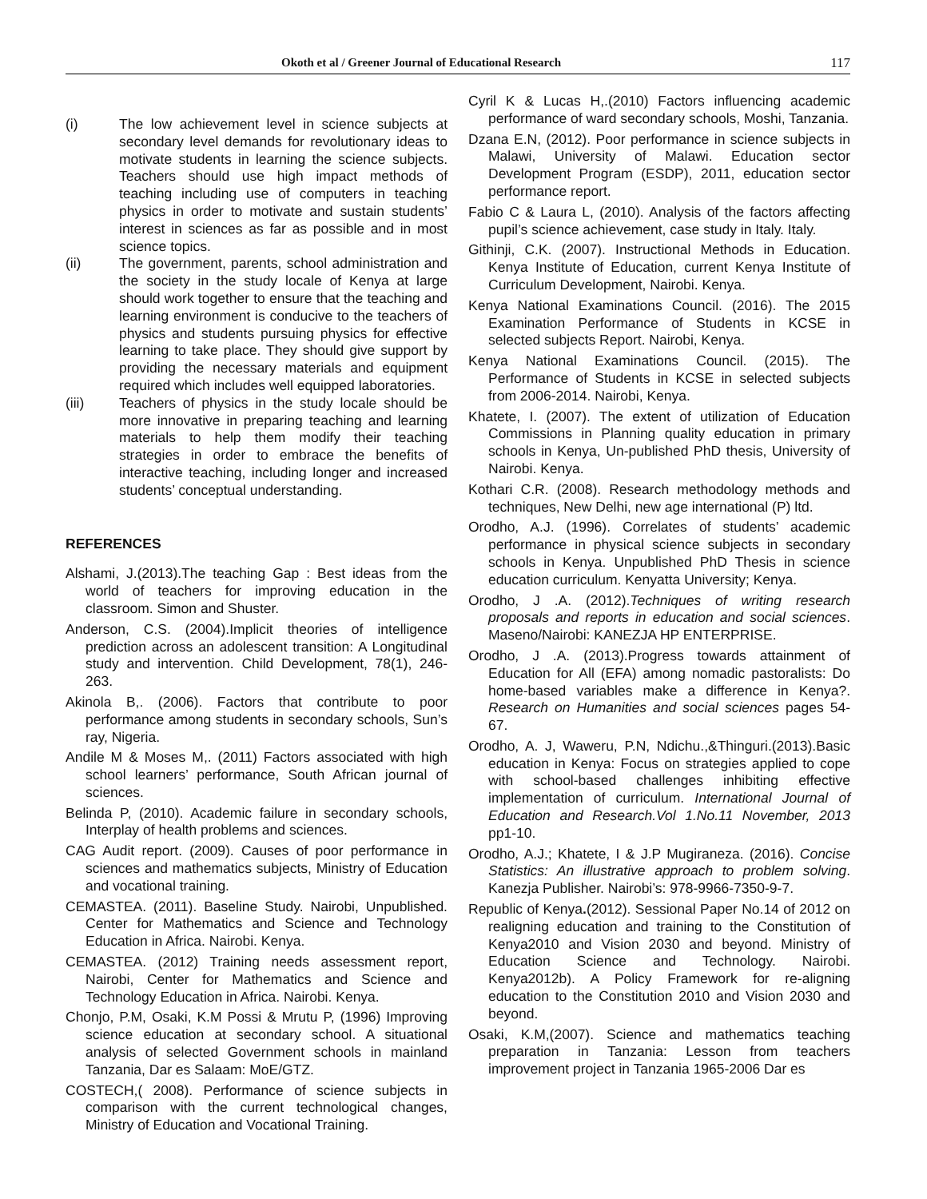Okoth et al / Greener Journal of Educational Research 117
(i) The low achievement level in science subjects at secondary level demands for revolutionary ideas to motivate students in learning the science subjects. Teachers should use high impact methods of teaching including use of computers in teaching physics in order to motivate and sustain students’ interest in sciences as far as possible and in most science topics.
(ii) The government, parents, school administration and the society in the study locale of Kenya at large should work together to ensure that the teaching and learning environment is conducive to the teachers of physics and students pursuing physics for effective learning to take place. They should give support by providing the necessary materials and equipment required which includes well equipped laboratories.
(iii) Teachers of physics in the study locale should be more innovative in preparing teaching and learning materials to help them modify their teaching strategies in order to embrace the benefits of interactive teaching, including longer and increased students’ conceptual understanding.
REFERENCES
Alshami, J.(2013).The teaching Gap : Best ideas from the world of teachers for improving education in the classroom. Simon and Shuster.
Anderson, C.S. (2004).Implicit theories of intelligence prediction across an adolescent transition: A Longitudinal study and intervention. Child Development, 78(1), 246-263.
Akinola B,. (2006). Factors that contribute to poor performance among students in secondary schools, Sun’s ray, Nigeria.
Andile M & Moses M,. (2011) Factors associated with high school learners’ performance, South African journal of sciences.
Belinda P, (2010). Academic failure in secondary schools, Interplay of health problems and sciences.
CAG Audit report. (2009). Causes of poor performance in sciences and mathematics subjects, Ministry of Education and vocational training.
CEMASTEA. (2011). Baseline Study. Nairobi, Unpublished. Center for Mathematics and Science and Technology Education in Africa. Nairobi. Kenya.
CEMASTEA. (2012) Training needs assessment report, Nairobi, Center for Mathematics and Science and Technology Education in Africa. Nairobi. Kenya.
Chonjo, P.M, Osaki, K.M Possi & Mrutu P, (1996) Improving science education at secondary school. A situational analysis of selected Government schools in mainland Tanzania, Dar es Salaam: MoE/GTZ.
COSTECH,( 2008). Performance of science subjects in comparison with the current technological changes, Ministry of Education and Vocational Training.
Cyril K & Lucas H,.(2010) Factors influencing academic performance of ward secondary schools, Moshi, Tanzania.
Dzana E.N, (2012). Poor performance in science subjects in Malawi, University of Malawi. Education sector Development Program (ESDP), 2011, education sector performance report.
Fabio C & Laura L, (2010). Analysis of the factors affecting pupil’s science achievement, case study in Italy. Italy.
Githinji, C.K. (2007). Instructional Methods in Education. Kenya Institute of Education, current Kenya Institute of Curriculum Development, Nairobi. Kenya.
Kenya National Examinations Council. (2016). The 2015 Examination Performance of Students in KCSE in selected subjects Report. Nairobi, Kenya.
Kenya National Examinations Council. (2015). The Performance of Students in KCSE in selected subjects from 2006-2014. Nairobi, Kenya.
Khatete, I. (2007). The extent of utilization of Education Commissions in Planning quality education in primary schools in Kenya, Un-published PhD thesis, University of Nairobi. Kenya.
Kothari C.R. (2008). Research methodology methods and techniques, New Delhi, new age international (P) ltd.
Orodho, A.J. (1996). Correlates of students’ academic performance in physical science subjects in secondary schools in Kenya. Unpublished PhD Thesis in science education curriculum. Kenyatta University; Kenya.
Orodho, J .A. (2012).Techniques of writing research proposals and reports in education and social sciences. Maseno/Nairobi: KANEZJA HP ENTERPRISE.
Orodho, J .A. (2013).Progress towards attainment of Education for All (EFA) among nomadic pastoralists: Do home-based variables make a difference in Kenya?. Research on Humanities and social sciences pages 54-67.
Orodho, A. J, Waweru, P.N, Ndichu.,&Thinguri.(2013).Basic education in Kenya: Focus on strategies applied to cope with school-based challenges inhibiting effective implementation of curriculum. International Journal of Education and Research.Vol 1.No.11 November, 2013 pp1-10.
Orodho, A.J.; Khatete, I & J.P Mugiraneza. (2016). Concise Statistics: An illustrative approach to problem solving. Kanezja Publisher. Nairobi’s: 978-9966-7350-9-7.
Republic of Kenya.(2012). Sessional Paper No.14 of 2012 on realigning education and training to the Constitution of Kenya2010 and Vision 2030 and beyond. Ministry of Education Science and Technology. Nairobi. Kenya2012b). A Policy Framework for re-aligning education to the Constitution 2010 and Vision 2030 and beyond.
Osaki, K.M,(2007). Science and mathematics teaching preparation in Tanzania: Lesson from teachers improvement project in Tanzania 1965-2006 Dar es